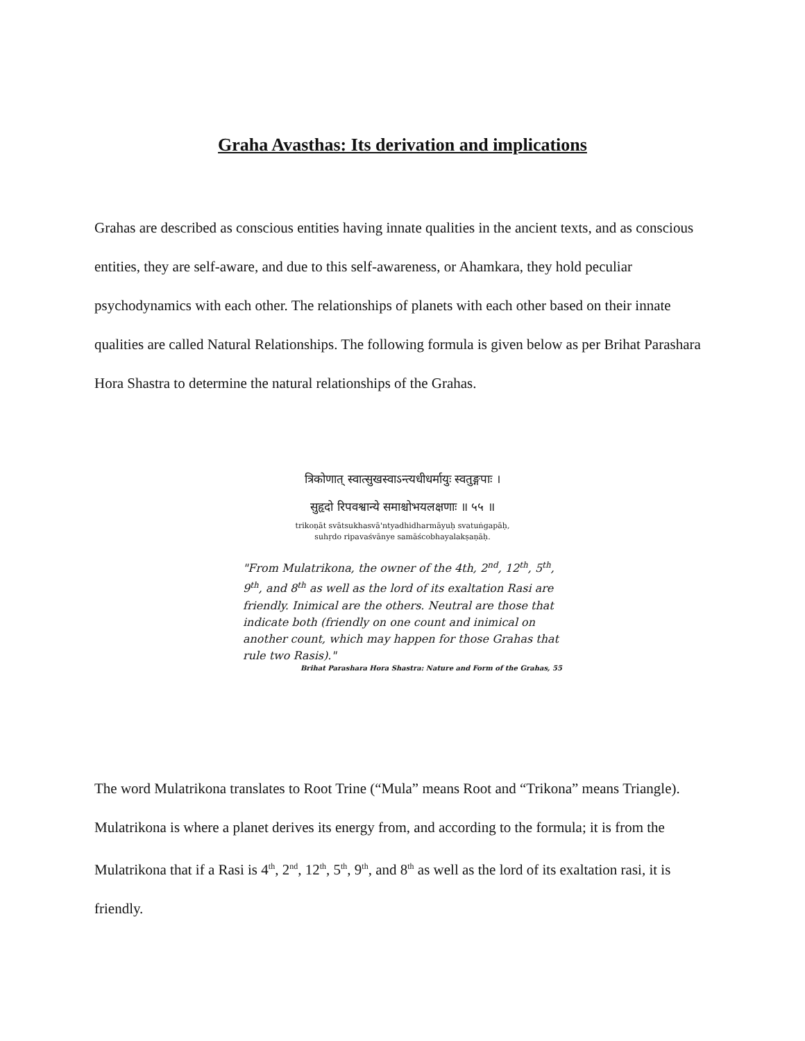Graha Avasthas: Its derivation and implications
Grahas are described as conscious entities having innate qualities in the ancient texts, and as conscious entities, they are self-aware, and due to this self-awareness, or Ahamkara, they hold peculiar psychodynamics with each other. The relationships of planets with each other based on their innate qualities are called Natural Relationships. The following formula is given below as per Brihat Parashara Hora Shastra to determine the natural relationships of the Grahas.
त्रिकोणात् स्वात्सुखस्वाऽन्त्यधीधर्मायुः स्वतुङ्गपाः ।
सुहृदो रिपवश्वान्ये समाश्चोभयलक्षणाः ॥ ५५ ॥
trikoṇāt svātsukhasvā'ntyadhidharmāyuḥ svatuṅgapāḥ,
suhṛdo ripavaśvānye samāścobhayalakṣaṇāḥ.
"From Mulatrikona, the owner of the 4th, 2<sup>nd</sup>, 12<sup>th</sup>, 5<sup>th</sup>, 9<sup>th</sup>, and 8<sup>th</sup> as well as the lord of its exaltation Rasi are friendly. Inimical are the others. Neutral are those that indicate both (friendly on one count and inimical on another count, which may happen for those Grahas that rule two Rasis)."
Brihat Parashara Hora Shastra: Nature and Form of the Grahas, 55
The word Mulatrikona translates to Root Trine (“Mula” means Root and “Trikona” means Triangle).
Mulatrikona is where a planet derives its energy from, and according to the formula; it is from the Mulatrikona that if a Rasi is 4<sup>th</sup>, 2<sup>nd</sup>, 12<sup>th</sup>, 5<sup>th</sup>, 9<sup>th</sup>, and 8<sup>th</sup> as well as the lord of its exaltation rasi, it is friendly.